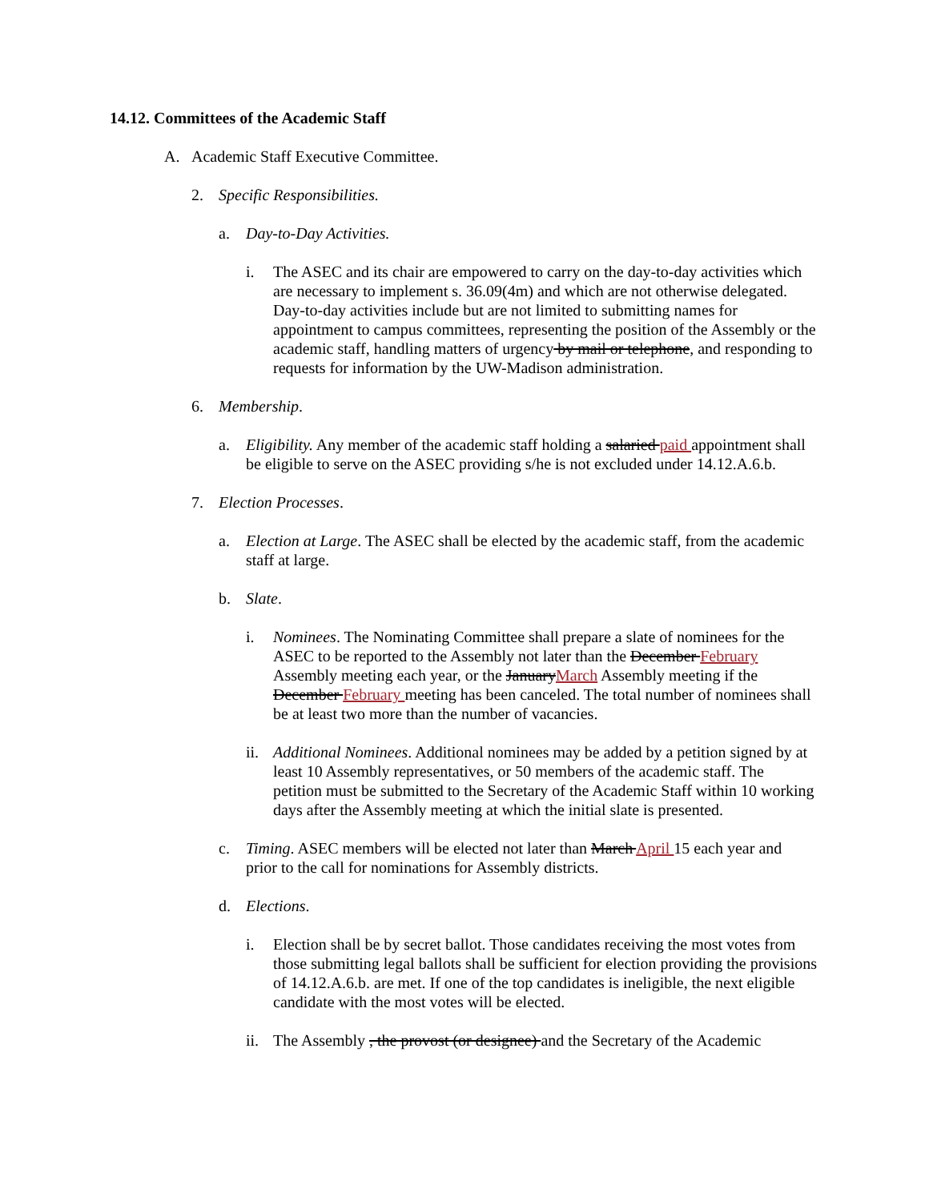14.12. Committees of the Academic Staff
A. Academic Staff Executive Committee.
2. Specific Responsibilities.
a. Day-to-Day Activities.
i. The ASEC and its chair are empowered to carry on the day-to-day activities which are necessary to implement s. 36.09(4m) and which are not otherwise delegated. Day-to-day activities include but are not limited to submitting names for appointment to campus committees, representing the position of the Assembly or the academic staff, handling matters of urgency by mail or telephone, and responding to requests for information by the UW-Madison administration.
6. Membership.
a. Eligibility. Any member of the academic staff holding a salaried paid appointment shall be eligible to serve on the ASEC providing s/he is not excluded under 14.12.A.6.b.
7. Election Processes.
a. Election at Large. The ASEC shall be elected by the academic staff, from the academic staff at large.
b. Slate.
i. Nominees. The Nominating Committee shall prepare a slate of nominees for the ASEC to be reported to the Assembly not later than the December February Assembly meeting each year, or the JanuaryMarch Assembly meeting if the December February meeting has been canceled. The total number of nominees shall be at least two more than the number of vacancies.
ii. Additional Nominees. Additional nominees may be added by a petition signed by at least 10 Assembly representatives, or 50 members of the academic staff. The petition must be submitted to the Secretary of the Academic Staff within 10 working days after the Assembly meeting at which the initial slate is presented.
c. Timing. ASEC members will be elected not later than March April 15 each year and prior to the call for nominations for Assembly districts.
d. Elections.
i. Election shall be by secret ballot. Those candidates receiving the most votes from those submitting legal ballots shall be sufficient for election providing the provisions of 14.12.A.6.b. are met. If one of the top candidates is ineligible, the next eligible candidate with the most votes will be elected.
ii. The Assembly , the provost (or designee) and the Secretary of the Academic